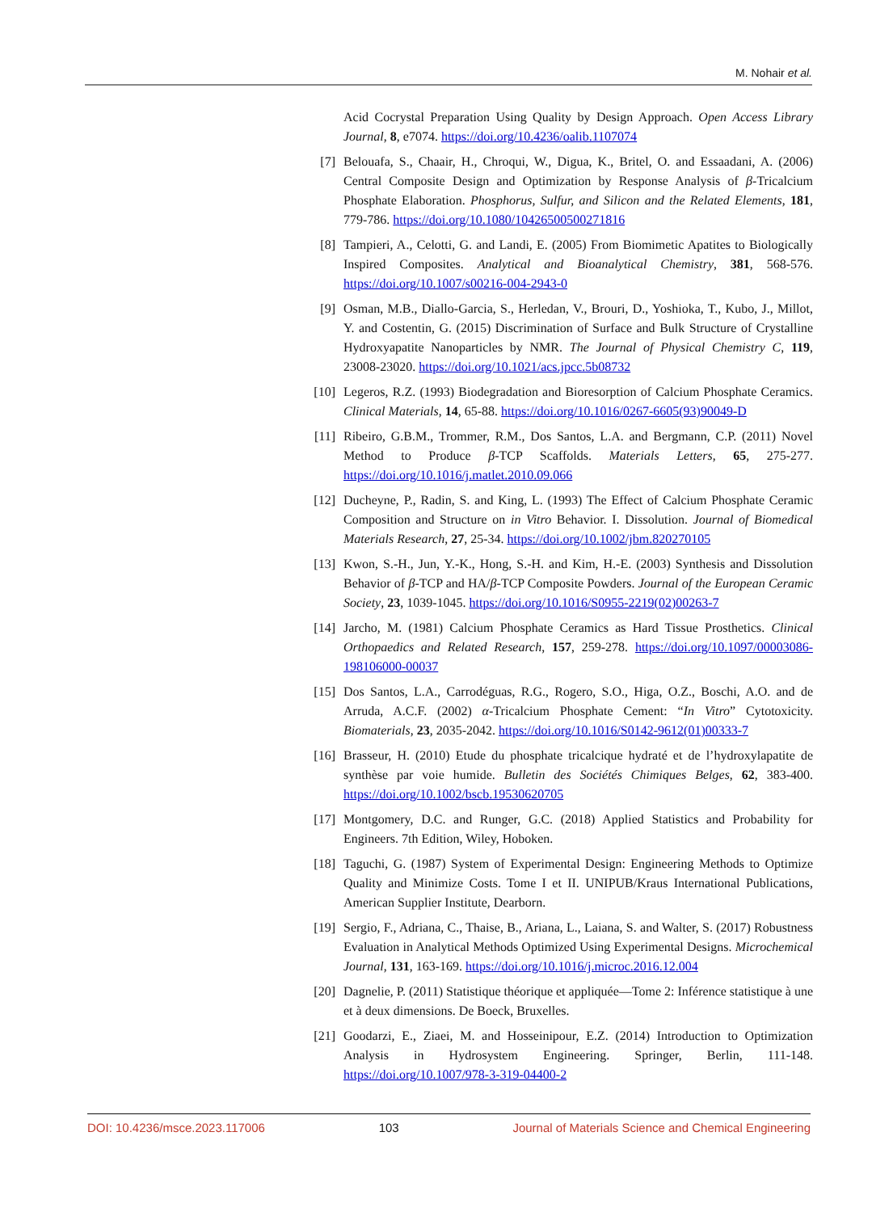M. Nohair et al.
Acid Cocrystal Preparation Using Quality by Design Approach. Open Access Library Journal, 8, e7074. https://doi.org/10.4236/oalib.1107074
[7] Belouafa, S., Chaair, H., Chroqui, W., Digua, K., Britel, O. and Essaadani, A. (2006) Central Composite Design and Optimization by Response Analysis of β-Tricalcium Phosphate Elaboration. Phosphorus, Sulfur, and Silicon and the Related Elements, 181, 779-786. https://doi.org/10.1080/10426500500271816
[8] Tampieri, A., Celotti, G. and Landi, E. (2005) From Biomimetic Apatites to Biologically Inspired Composites. Analytical and Bioanalytical Chemistry, 381, 568-576. https://doi.org/10.1007/s00216-004-2943-0
[9] Osman, M.B., Diallo-Garcia, S., Herledan, V., Brouri, D., Yoshioka, T., Kubo, J., Millot, Y. and Costentin, G. (2015) Discrimination of Surface and Bulk Structure of Crystalline Hydroxyapatite Nanoparticles by NMR. The Journal of Physical Chemistry C, 119, 23008-23020. https://doi.org/10.1021/acs.jpcc.5b08732
[10] Legeros, R.Z. (1993) Biodegradation and Bioresorption of Calcium Phosphate Ceramics. Clinical Materials, 14, 65-88. https://doi.org/10.1016/0267-6605(93)90049-D
[11] Ribeiro, G.B.M., Trommer, R.M., Dos Santos, L.A. and Bergmann, C.P. (2011) Novel Method to Produce β-TCP Scaffolds. Materials Letters, 65, 275-277. https://doi.org/10.1016/j.matlet.2010.09.066
[12] Ducheyne, P., Radin, S. and King, L. (1993) The Effect of Calcium Phosphate Ceramic Composition and Structure on in Vitro Behavior. I. Dissolution. Journal of Biomedical Materials Research, 27, 25-34. https://doi.org/10.1002/jbm.820270105
[13] Kwon, S.-H., Jun, Y.-K., Hong, S.-H. and Kim, H.-E. (2003) Synthesis and Dissolution Behavior of β-TCP and HA/β-TCP Composite Powders. Journal of the European Ceramic Society, 23, 1039-1045. https://doi.org/10.1016/S0955-2219(02)00263-7
[14] Jarcho, M. (1981) Calcium Phosphate Ceramics as Hard Tissue Prosthetics. Clinical Orthopaedics and Related Research, 157, 259-278. https://doi.org/10.1097/00003086-198106000-00037
[15] Dos Santos, L.A., Carrodéguas, R.G., Rogero, S.O., Higa, O.Z., Boschi, A.O. and de Arruda, A.C.F. (2002) α-Tricalcium Phosphate Cement: “In Vitro” Cytotoxicity. Biomaterials, 23, 2035-2042. https://doi.org/10.1016/S0142-9612(01)00333-7
[16] Brasseur, H. (2010) Etude du phosphate tricalcique hydraté et de l’hydroxylapatite de synthèse par voie humide. Bulletin des Sociétés Chimiques Belges, 62, 383-400. https://doi.org/10.1002/bscb.19530620705
[17] Montgomery, D.C. and Runger, G.C. (2018) Applied Statistics and Probability for Engineers. 7th Edition, Wiley, Hoboken.
[18] Taguchi, G. (1987) System of Experimental Design: Engineering Methods to Optimize Quality and Minimize Costs. Tome I et II. UNIPUB/Kraus International Publications, American Supplier Institute, Dearborn.
[19] Sergio, F., Adriana, C., Thaise, B., Ariana, L., Laiana, S. and Walter, S. (2017) Robustness Evaluation in Analytical Methods Optimized Using Experimental Designs. Microchemical Journal, 131, 163-169. https://doi.org/10.1016/j.microc.2016.12.004
[20] Dagnelie, P. (2011) Statistique théorique et appliquée—Tome 2: Inférence statistique à une et à deux dimensions. De Boeck, Bruxelles.
[21] Goodarzi, E., Ziaei, M. and Hosseinipour, E.Z. (2014) Introduction to Optimization Analysis in Hydrosystem Engineering. Springer, Berlin, 111-148. https://doi.org/10.1007/978-3-319-04400-2
DOI: 10.4236/msce.2023.117006 103 Journal of Materials Science and Chemical Engineering